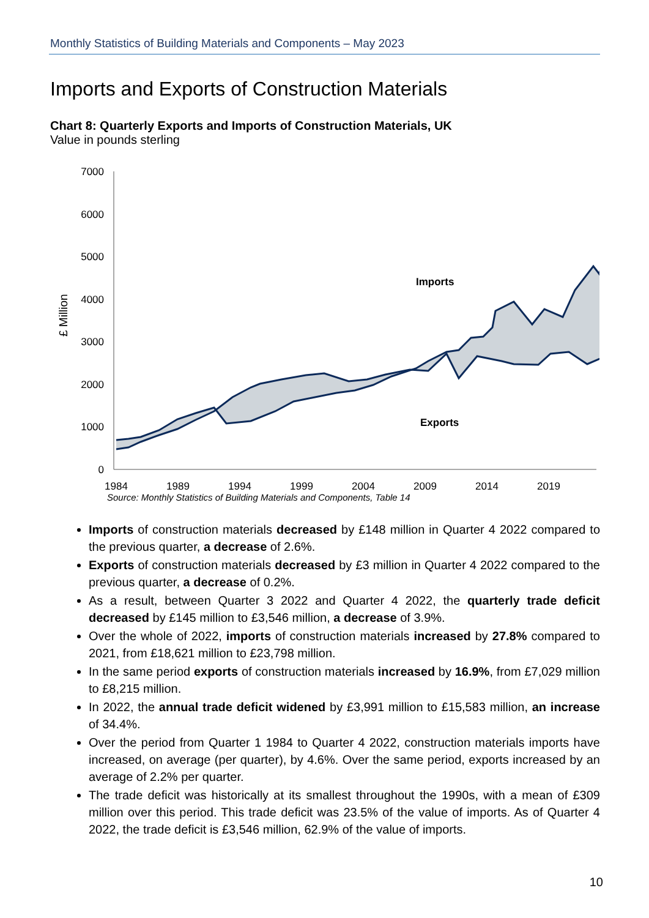Monthly Statistics of Building Materials and Components – May 2023
Imports and Exports of Construction Materials
Chart 8: Quarterly Exports and Imports of Construction Materials, UK
Value in pounds sterling
£ Million
7000
6000
5000
4000
3000
2000
1000
0
Imports
Exports
1984
1989
1994
1999
2004
2009
2014
2019
Source: Monthly Statistics of Building Materials and Components, Table 14
Imports of construction materials decreased by £148 million in Quarter 4 2022 compared to the previous quarter, a decrease of 2.6%.
Exports of construction materials decreased by £3 million in Quarter 4 2022 compared to the previous quarter, a decrease of 0.2%.
As a result, between Quarter 3 2022 and Quarter 4 2022, the quarterly trade deficit decreased by £145 million to £3,546 million, a decrease of 3.9%.
Over the whole of 2022, imports of construction materials increased by 27.8% compared to 2021, from £18,621 million to £23,798 million.
In the same period exports of construction materials increased by 16.9%, from £7,029 million to £8,215 million.
In 2022, the annual trade deficit widened by £3,991 million to £15,583 million, an increase of 34.4%.
Over the period from Quarter 1 1984 to Quarter 4 2022, construction materials imports have increased, on average (per quarter), by 4.6%. Over the same period, exports increased by an average of 2.2% per quarter.
The trade deficit was historically at its smallest throughout the 1990s, with a mean of £309 million over this period. This trade deficit was 23.5% of the value of imports. As of Quarter 4 2022, the trade deficit is £3,546 million, 62.9% of the value of imports.
10